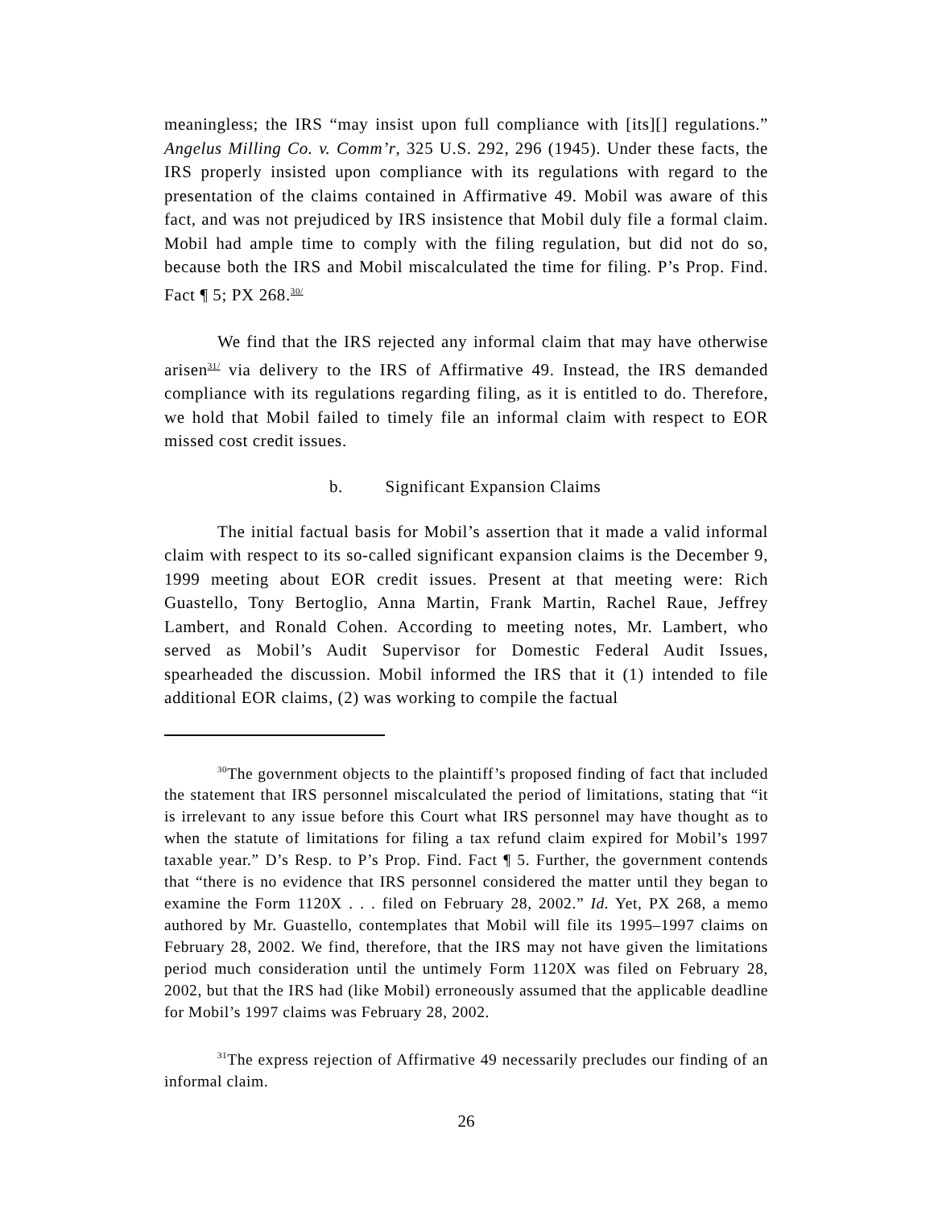meaningless; the IRS “may insist upon full compliance with [its][] regulations.” Angelus Milling Co. v. Comm’r, 325 U.S. 292, 296 (1945). Under these facts, the IRS properly insisted upon compliance with its regulations with regard to the presentation of the claims contained in Affirmative 49. Mobil was aware of this fact, and was not prejudiced by IRS insistence that Mobil duly file a formal claim. Mobil had ample time to comply with the filing regulation, but did not do so, because both the IRS and Mobil miscalculated the time for filing. P’s Prop. Find. Fact ¶ 5; PX 268.<sup>30/</sup>
We find that the IRS rejected any informal claim that may have otherwise arisen<sup>31/</sup> via delivery to the IRS of Affirmative 49. Instead, the IRS demanded compliance with its regulations regarding filing, as it is entitled to do. Therefore, we hold that Mobil failed to timely file an informal claim with respect to EOR missed cost credit issues.
b. Significant Expansion Claims
The initial factual basis for Mobil’s assertion that it made a valid informal claim with respect to its so-called significant expansion claims is the December 9, 1999 meeting about EOR credit issues. Present at that meeting were: Rich Guastello, Tony Bertoglio, Anna Martin, Frank Martin, Rachel Raue, Jeffrey Lambert, and Ronald Cohen. According to meeting notes, Mr. Lambert, who served as Mobil’s Audit Supervisor for Domestic Federal Audit Issues, spearheaded the discussion. Mobil informed the IRS that it (1) intended to file additional EOR claims, (2) was working to compile the factual
<sup>30</sup> The government objects to the plaintiff’s proposed finding of fact that included the statement that IRS personnel miscalculated the period of limitations, stating that “it is irrelevant to any issue before this Court what IRS personnel may have thought as to when the statute of limitations for filing a tax refund claim expired for Mobil’s 1997 taxable year.” D’s Resp. to P’s Prop. Find. Fact ¶ 5. Further, the government contends that “there is no evidence that IRS personnel considered the matter until they began to examine the Form 1120X . . . filed on February 28, 2002.” Id. Yet, PX 268, a memo authored by Mr. Guastello, contemplates that Mobil will file its 1995–1997 claims on February 28, 2002. We find, therefore, that the IRS may not have given the limitations period much consideration until the untimely Form 1120X was filed on February 28, 2002, but that the IRS had (like Mobil) erroneously assumed that the applicable deadline for Mobil’s 1997 claims was February 28, 2002.
<sup>31</sup> The express rejection of Affirmative 49 necessarily precludes our finding of an informal claim.
26